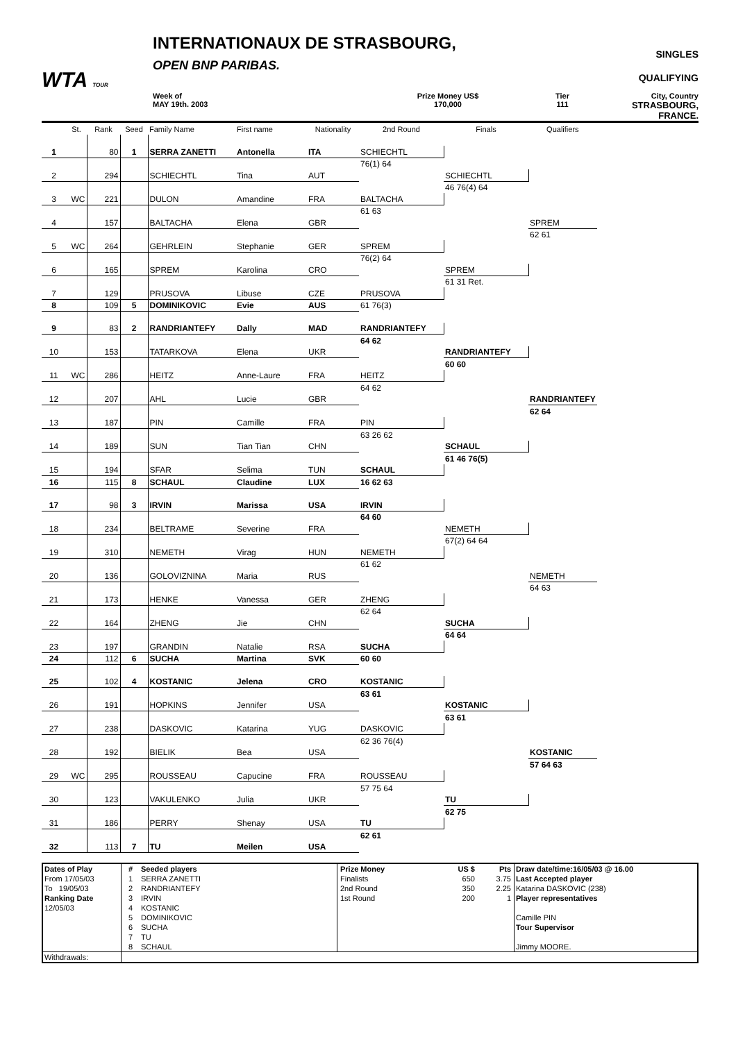WTA TOUR
INTERNATIONAUX DE STRASBOURG,
OPEN BNP PARIBAS.
SINGLES
QUALIFYING
Week of
MAY 19th. 2003
Prize Money US$
170,000
Tier
111
City, Country
STRASBOURG, FRANCE.
| | St. | Rank | Seed | Family Name | First name | Nationality | 2nd Round | Finals | Qualifiers |
| --- | --- | --- | --- | --- | --- | --- | --- | --- | --- |
| 1 | | 80 | 1 | SERRA ZANETTI | Antonella | ITA | | | |
| | | | | | | | SCHIECHTL | | |
| 2 | | 294 | | SCHIECHTL | Tina | AUT | 76(1) 64 | | |
| | | | | | | | | SCHIECHTL | |
| 3 | WC | 221 | | DULON | Amandine | FRA | | 46 76(4) 64 | |
| | | | | | | | BALTACHA | | |
| 4 | | 157 | | BALTACHA | Elena | GBR | 61 63 | | |
| | | | | | | | | | SPREM |
| 5 | WC | 264 | | GEHRLEIN | Stephanie | GER | | | 62 61 |
| | | | | | | | SPREM | | |
| 6 | | 165 | | SPREM | Karolina | CRO | 76(2) 64 | | |
| | | | | | | | | SPREM | |
| 7 | | 129 | | PRUSOVA | Libuse | CZE | | 61 31 Ret. | |
| | | | | | | | PRUSOVA | | |
| 8 | | 109 | 5 | DOMINIKOVIC | Evie | AUS | 61 76(3) | | |
| 9 | | 83 | 2 | RANDRIANTEFY | Dally | MAD | | | |
| | | | | | | | RANDRIANTEFY | | |
| 10 | | 153 | | TATARKOVA | Elena | UKR | 64 62 | | |
| | | | | | | | | RANDRIANTEFY | |
| 11 | WC | 286 | | HEITZ | Anne-Laure | FRA | | 60 60 | |
| | | | | | | | HEITZ | | |
| 12 | | 207 | | AHL | Lucie | GBR | 64 62 | | |
| | | | | | | | | | RANDRIANTEFY |
| 13 | | 187 | | PIN | Camille | FRA | | | 62 64 |
| | | | | | | | PIN | | |
| 14 | | 189 | | SUN | Tian Tian | CHN | 63 26 62 | | |
| | | | | | | | | SCHAUL | |
| 15 | | 194 | | SFAR | Selima | TUN | | 61 46 76(5) | |
| | | | | | | | SCHAUL | | |
| 16 | | 115 | 8 | SCHAUL | Claudine | LUX | 16 62 63 | | |
| 17 | | 98 | 3 | IRVIN | Marissa | USA | | | |
| | | | | | | | IRVIN | | |
| 18 | | 234 | | BELTRAME | Severine | FRA | 64 60 | | |
| | | | | | | | | NEMETH | |
| 19 | | 310 | | NEMETH | Virag | HUN | | 67(2) 64 64 | |
| | | | | | | | NEMETH | | |
| 20 | | 136 | | GOLOVIZNINA | Maria | RUS | 61 62 | | |
| | | | | | | | | | NEMETH |
| 21 | | 173 | | HENKE | Vanessa | GER | | | 64 63 |
| | | | | | | | ZHENG | | |
| 22 | | 164 | | ZHENG | Jie | CHN | 62 64 | | |
| | | | | | | | | SUCHA | |
| 23 | | 197 | | GRANDIN | Natalie | RSA | | 64 64 | |
| | | | | | | | SUCHA | | |
| 24 | | 112 | 6 | SUCHA | Martina | SVK | 60 60 | | |
| 25 | | 102 | 4 | KOSTANIC | Jelena | CRO | | | |
| | | | | | | | KOSTANIC | | |
| 26 | | 191 | | HOPKINS | Jennifer | USA | 63 61 | | |
| | | | | | | | | KOSTANIC | |
| 27 | | 238 | | DASKOVIC | Katarina | YUG | | 63 61 | |
| | | | | | | | DASKOVIC | | |
| 28 | | 192 | | BIELIK | Bea | USA | 62 36 76(4) | | |
| | | | | | | | | | KOSTANIC |
| 29 | WC | 295 | | ROUSSEAU | Capucine | FRA | | | 57 64 63 |
| | | | | | | | ROUSSEAU | | |
| 30 | | 123 | | VAKULENKO | Julia | UKR | 57 75 64 | | |
| | | | | | | | | TU | |
| 31 | | 186 | | PERRY | Shenay | USA | | 62 75 | |
| | | | | | | | TU | | |
| 32 | | 113 | 7 | TU | Meilen | USA | 62 61 | | |
| Dates of Play From 17/05/03 To 19/05/03 Ranking Date 12/05/03 | # 1 2 3 4 5 6 7 8 | Seeded players SERRA ZANETTI RANDRIANTEFY IRVIN KOSTANIC DOMINIKOVIC SUCHA TU SCHAUL | / Prize Money / US $ / Pts / / Finalists / 650 / 3.75 / / 2nd Round / 350 / 2.25 / / 1st Round / 200 / 1 / | Draw date/time:16/05/03 @ 16.00 Last Accepted player Katarina DASKOVIC (238) Player representatives Camille PIN Tour Supervisor Jimmy MOORE. |
| Withdrawals: | | | | |